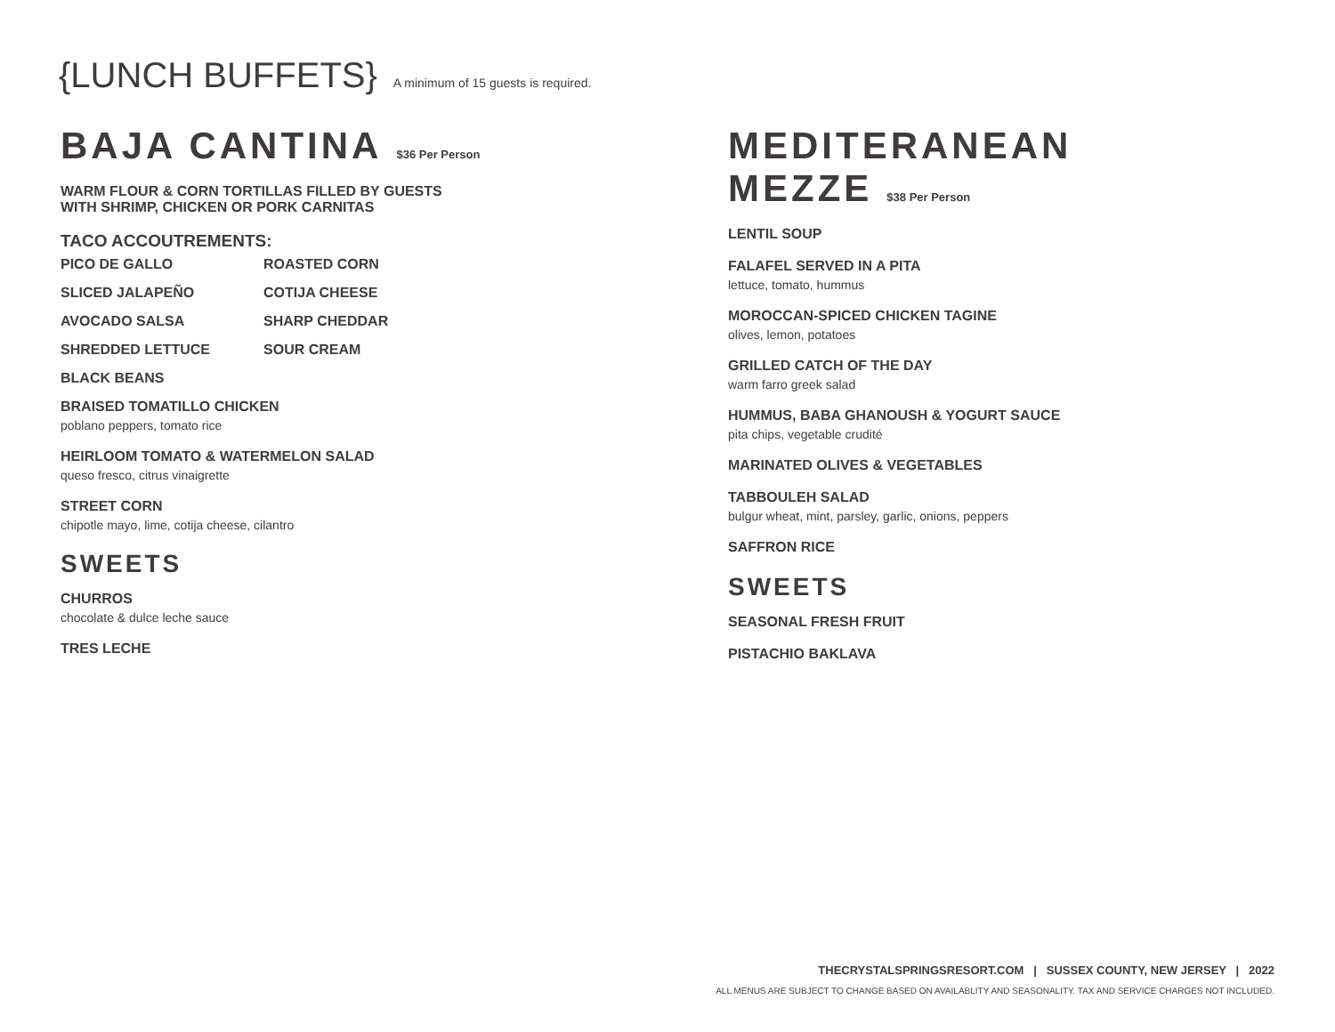{LUNCH BUFFETS}
A minimum of 15 guests is required.
BAJA CANTINA $36 Per Person
WARM FLOUR & CORN TORTILLAS FILLED BY GUESTS
WITH SHRIMP, CHICKEN OR PORK CARNITAS
TACO ACCOUTREMENTS:
PICO DE GALLO
SLICED JALAPEÑO
AVOCADO SALSA
SHREDDED LETTUCE
BLACK BEANS
ROASTED CORN
COTIJA CHEESE
SHARP CHEDDAR
SOUR CREAM
BRAISED TOMATILLO CHICKEN
poblano peppers, tomato rice
HEIRLOOM TOMATO & WATERMELON SALAD
queso fresco, citrus vinaigrette
STREET CORN
chipotle mayo, lime, cotija cheese, cilantro
SWEETS
CHURROS
chocolate & dulce leche sauce
TRES LECHE
MEDITERANEAN MEZZE $38 Per Person
LENTIL SOUP
FALAFEL SERVED IN A PITA
lettuce, tomato, hummus
MOROCCAN-SPICED CHICKEN TAGINE
olives, lemon, potatoes
GRILLED CATCH OF THE DAY
warm farro greek salad
HUMMUS, BABA GHANOUSH & YOGURT SAUCE
pita chips, vegetable crudité
MARINATED OLIVES & VEGETABLES
TABBOULEH SALAD
bulgur wheat, mint, parsley, garlic, onions, peppers
SAFFRON RICE
SWEETS
SEASONAL FRESH FRUIT
PISTACHIO BAKLAVA
THECRYSTALSPRINGSRESORT.COM | SUSSEX COUNTY, NEW JERSEY | 2022
ALL MENUS ARE SUBJECT TO CHANGE BASED ON AVAILABLITY AND SEASONALITY. TAX AND SERVICE CHARGES NOT INCLUDED.